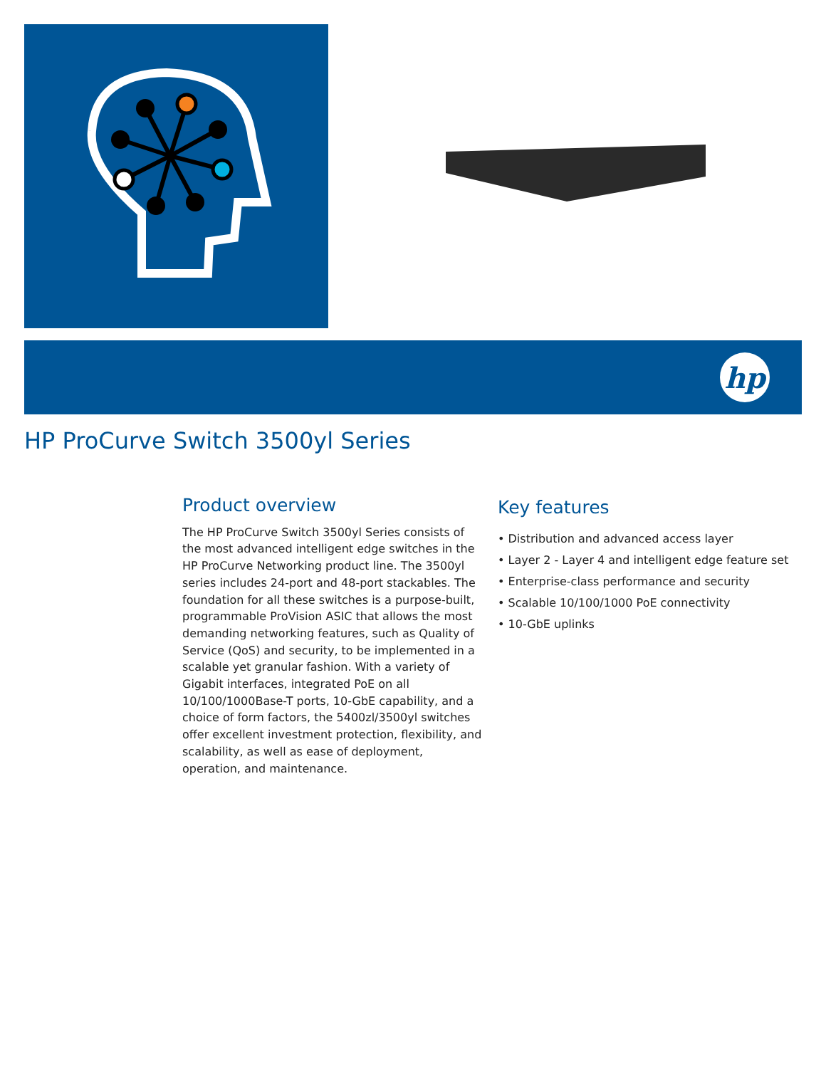hp
HP ProCurve Switch 3500yl Series
Product overview
The HP ProCurve Switch 3500yl Series consists of the most advanced intelligent edge switches in the HP ProCurve Networking product line. The 3500yl series includes 24-port and 48-port stackables. The foundation for all these switches is a purpose-built, programmable ProVision ASIC that allows the most demanding networking features, such as Quality of Service (QoS) and security, to be implemented in a scalable yet granular fashion. With a variety of Gigabit interfaces, integrated PoE on all 10/100/1000Base-T ports, 10-GbE capability, and a choice of form factors, the 5400zl/3500yl switches offer excellent investment protection, flexibility, and scalability, as well as ease of deployment, operation, and maintenance.
Key features
• Distribution and advanced access layer
• Layer 2 - Layer 4 and intelligent edge feature set
• Enterprise-class performance and security
• Scalable 10/100/1000 PoE connectivity
• 10-GbE uplinks